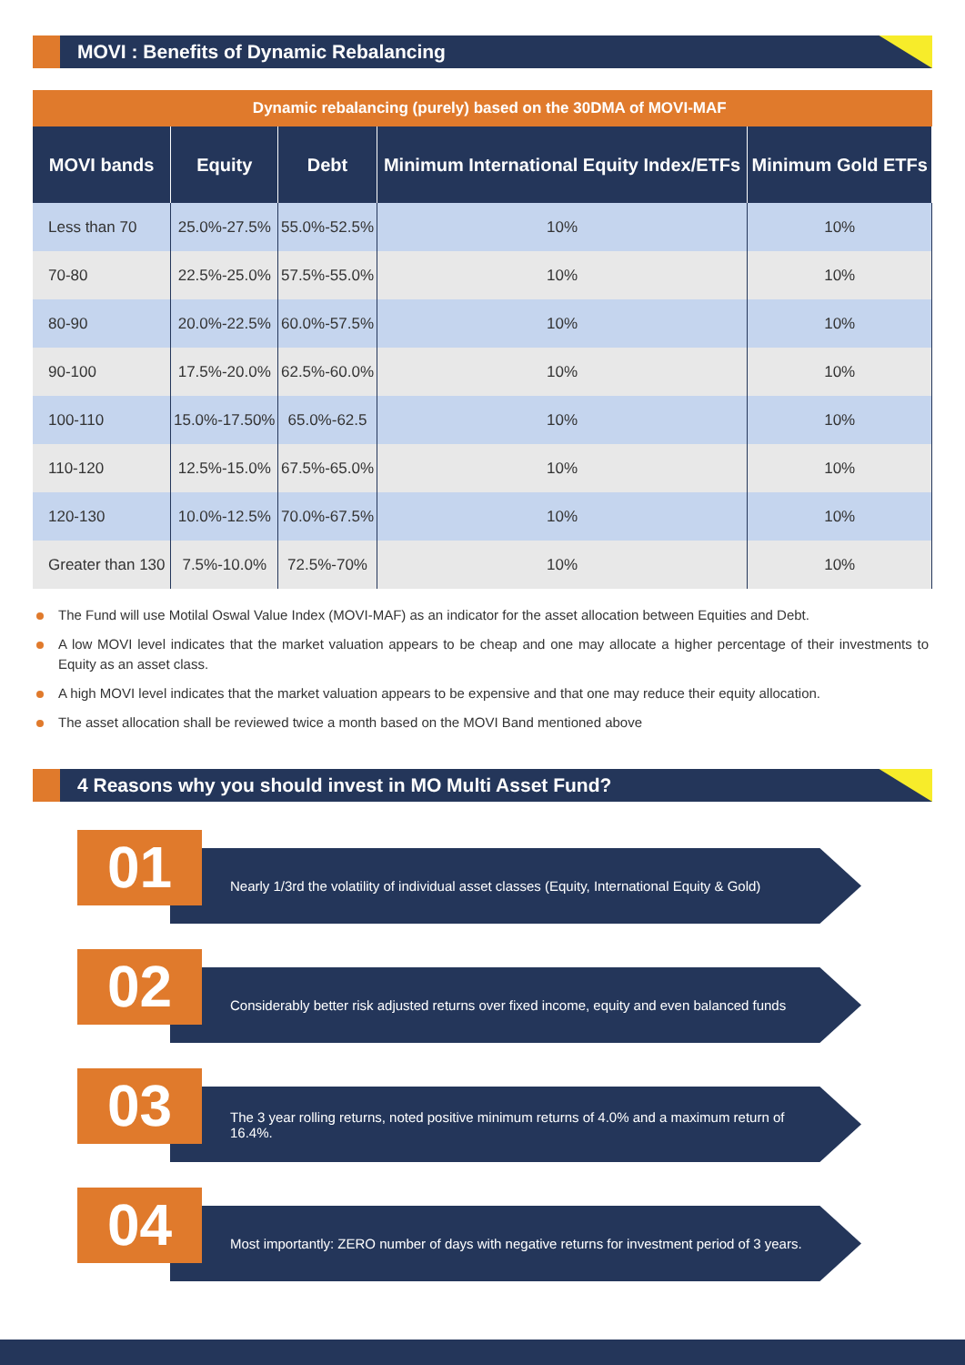MOVI : Benefits of Dynamic Rebalancing
| Dynamic rebalancing (purely) based on the 30DMA of MOVI-MAF | | | | |
| MOVI bands | Equity | Debt | Minimum International Equity Index/ETFs | Minimum Gold ETFs |
| Less than 70 | 25.0%-27.5% | 55.0%-52.5% | 10% | 10% |
| 70-80 | 22.5%-25.0% | 57.5%-55.0% | 10% | 10% |
| 80-90 | 20.0%-22.5% | 60.0%-57.5% | 10% | 10% |
| 90-100 | 17.5%-20.0% | 62.5%-60.0% | 10% | 10% |
| 100-110 | 15.0%-17.50% | 65.0%-62.5 | 10% | 10% |
| 110-120 | 12.5%-15.0% | 67.5%-65.0% | 10% | 10% |
| 120-130 | 10.0%-12.5% | 70.0%-67.5% | 10% | 10% |
| Greater than 130 | 7.5%-10.0% | 72.5%-70% | 10% | 10% |
The Fund will use Motilal Oswal Value Index (MOVI-MAF) as an indicator for the asset allocation between Equities and Debt.
A low MOVI level indicates that the market valuation appears to be cheap and one may allocate a higher percentage of their investments to Equity as an asset class.
A high MOVI level indicates that the market valuation appears to be expensive and that one may reduce their equity allocation.
The asset allocation shall be reviewed twice a month based on the MOVI Band mentioned above
4 Reasons why you should invest in MO Multi Asset Fund?
01
Nearly 1/3rd the volatility of individual asset classes (Equity, International Equity & Gold)
02
Considerably better risk adjusted returns over fixed income, equity and even balanced funds
03
The 3 year rolling returns, noted positive minimum returns of 4.0% and a maximum return of 16.4%.
04
Most importantly: ZERO number of days with negative returns for investment period of 3 years.